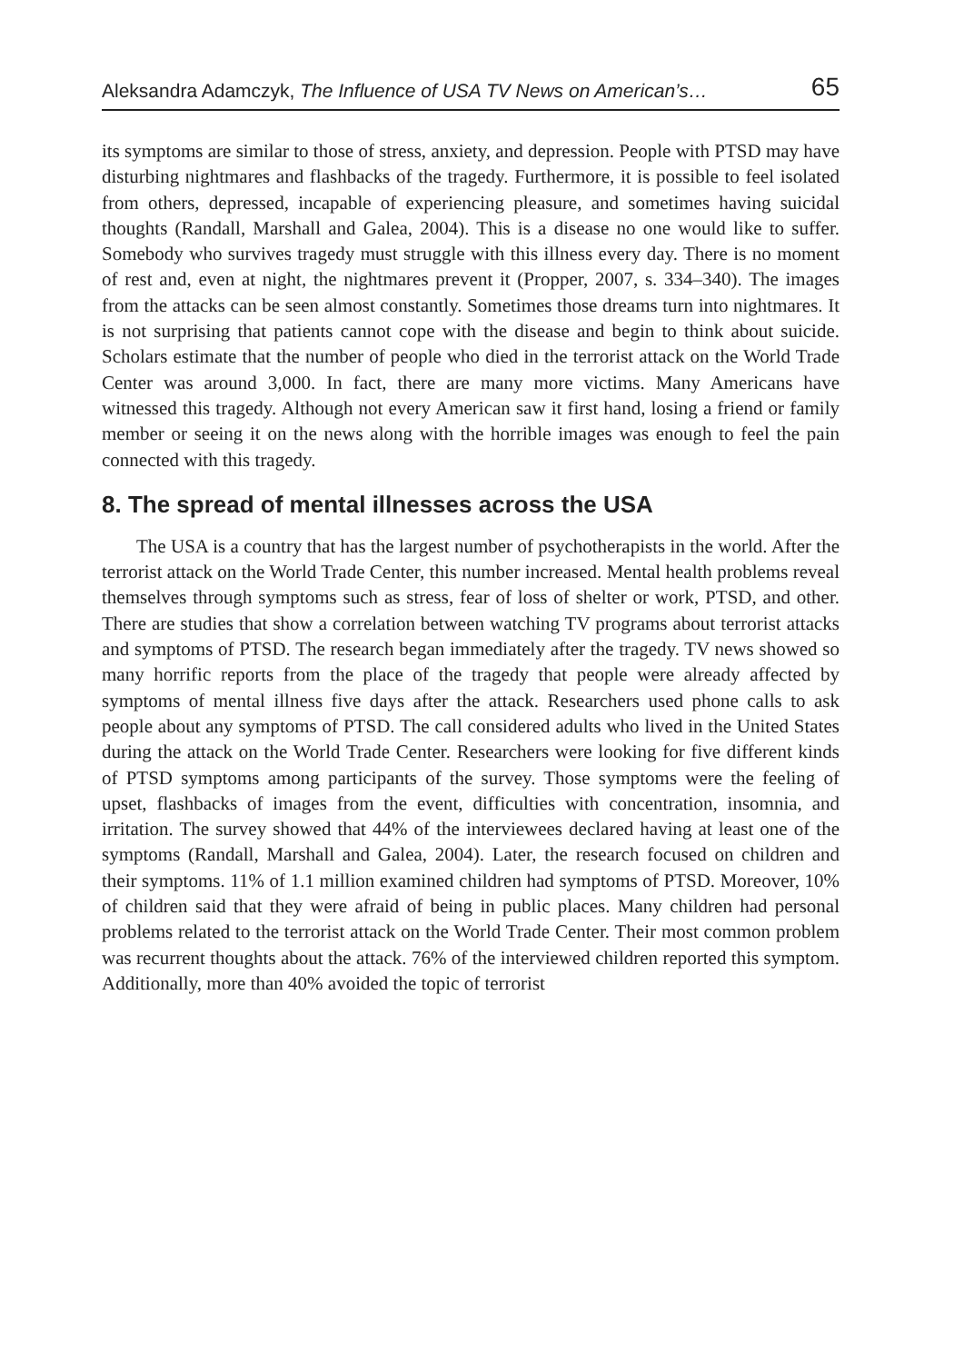Aleksandra Adamczyk, The Influence of USA TV News on American’s… 65
its symptoms are similar to those of stress, anxiety, and depression. People with PTSD may have disturbing nightmares and flashbacks of the tragedy. Furthermore, it is possible to feel isolated from others, depressed, incapable of experiencing pleasure, and sometimes having suicidal thoughts (Randall, Marshall and Galea, 2004). This is a disease no one would like to suffer. Somebody who survives tragedy must struggle with this illness every day. There is no moment of rest and, even at night, the nightmares prevent it (Propper, 2007, s. 334–340). The images from the attacks can be seen almost constantly. Sometimes those dreams turn into nightmares. It is not surprising that patients cannot cope with the disease and begin to think about suicide. Scholars estimate that the number of people who died in the terrorist attack on the World Trade Center was around 3,000. In fact, there are many more victims. Many Americans have witnessed this tragedy. Although not every American saw it first hand, losing a friend or family member or seeing it on the news along with the horrible images was enough to feel the pain connected with this tragedy.
8. The spread of mental illnesses across the USA
The USA is a country that has the largest number of psychotherapists in the world. After the terrorist attack on the World Trade Center, this number increased. Mental health problems reveal themselves through symptoms such as stress, fear of loss of shelter or work, PTSD, and other. There are studies that show a correlation between watching TV programs about terrorist attacks and symptoms of PTSD. The research began immediately after the tragedy. TV news showed so many horrific reports from the place of the tragedy that people were already affected by symptoms of mental illness five days after the attack. Researchers used phone calls to ask people about any symptoms of PTSD. The call considered adults who lived in the United States during the attack on the World Trade Center. Researchers were looking for five different kinds of PTSD symptoms among participants of the survey. Those symptoms were the feeling of upset, flashbacks of images from the event, difficulties with concentration, insomnia, and irritation. The survey showed that 44% of the interviewees declared having at least one of the symptoms (Randall, Marshall and Galea, 2004). Later, the research focused on children and their symptoms. 11% of 1.1 million examined children had symptoms of PTSD. Moreover, 10% of children said that they were afraid of being in public places. Many children had personal problems related to the terrorist attack on the World Trade Center. Their most common problem was recurrent thoughts about the attack. 76% of the interviewed children reported this symptom. Additionally, more than 40% avoided the topic of terrorist